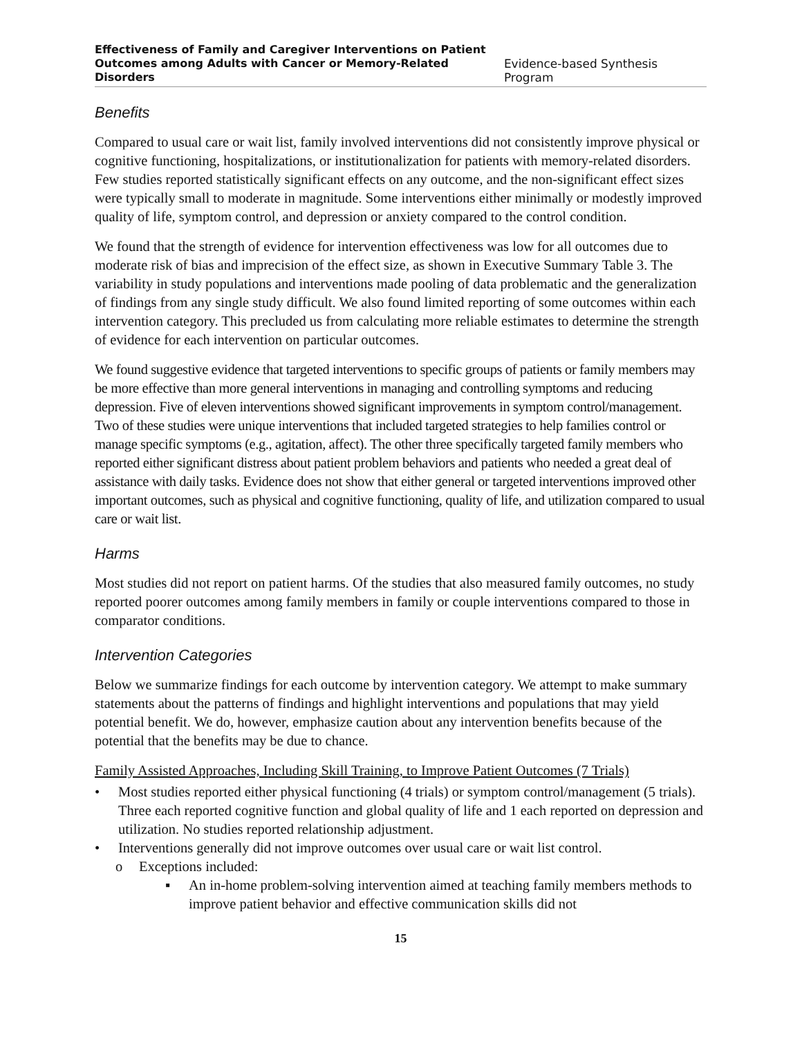Effectiveness of Family and Caregiver Interventions on Patient
Outcomes among Adults with Cancer or Memory-Related Disorders Evidence-based Synthesis Program
Benefits
Compared to usual care or wait list, family involved interventions did not consistently improve physical or cognitive functioning, hospitalizations, or institutionalization for patients with memory-related disorders. Few studies reported statistically significant effects on any outcome, and the non-significant effect sizes were typically small to moderate in magnitude. Some interventions either minimally or modestly improved quality of life, symptom control, and depression or anxiety compared to the control condition.
We found that the strength of evidence for intervention effectiveness was low for all outcomes due to moderate risk of bias and imprecision of the effect size, as shown in Executive Summary Table 3. The variability in study populations and interventions made pooling of data problematic and the generalization of findings from any single study difficult. We also found limited reporting of some outcomes within each intervention category. This precluded us from calculating more reliable estimates to determine the strength of evidence for each intervention on particular outcomes.
We found suggestive evidence that targeted interventions to specific groups of patients or family members may be more effective than more general interventions in managing and controlling symptoms and reducing depression. Five of eleven interventions showed significant improvements in symptom control/management. Two of these studies were unique interventions that included targeted strategies to help families control or manage specific symptoms (e.g., agitation, affect). The other three specifically targeted family members who reported either significant distress about patient problem behaviors and patients who needed a great deal of assistance with daily tasks. Evidence does not show that either general or targeted interventions improved other important outcomes, such as physical and cognitive functioning, quality of life, and utilization compared to usual care or wait list.
Harms
Most studies did not report on patient harms. Of the studies that also measured family outcomes, no study reported poorer outcomes among family members in family or couple interventions compared to those in comparator conditions.
Intervention Categories
Below we summarize findings for each outcome by intervention category. We attempt to make summary statements about the patterns of findings and highlight interventions and populations that may yield potential benefit. We do, however, emphasize caution about any intervention benefits because of the potential that the benefits may be due to chance.
Family Assisted Approaches, Including Skill Training, to Improve Patient Outcomes (7 Trials)
• Most studies reported either physical functioning (4 trials) or symptom control/management (5 trials). Three each reported cognitive function and global quality of life and 1 each reported on depression and utilization. No studies reported relationship adjustment.
• Interventions generally did not improve outcomes over usual care or wait list control.
o Exceptions included:
▪ An in-home problem-solving intervention aimed at teaching family members methods to improve patient behavior and effective communication skills did not
15